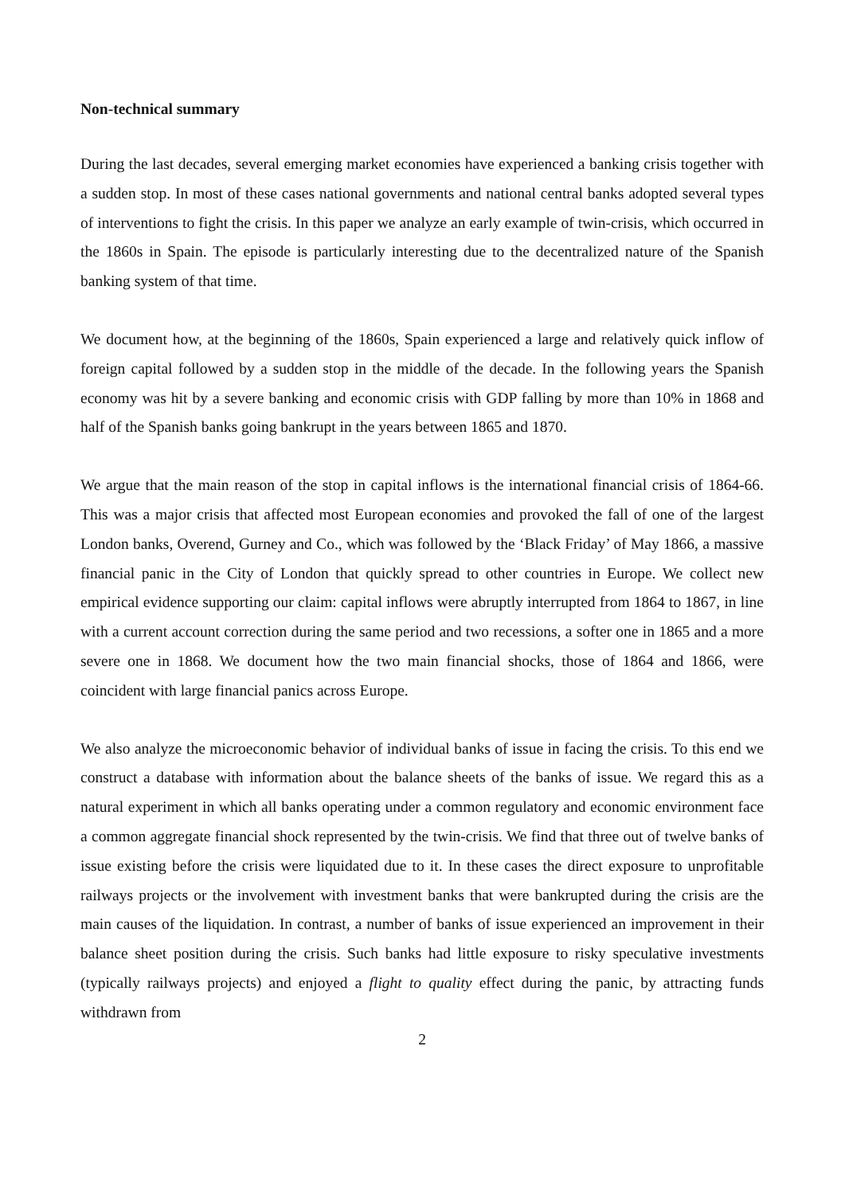Non-technical summary
During the last decades, several emerging market economies have experienced a banking crisis together with a sudden stop. In most of these cases national governments and national central banks adopted several types of interventions to fight the crisis. In this paper we analyze an early example of twin-crisis, which occurred in the 1860s in Spain. The episode is particularly interesting due to the decentralized nature of the Spanish banking system of that time.
We document how, at the beginning of the 1860s, Spain experienced a large and relatively quick inflow of foreign capital followed by a sudden stop in the middle of the decade. In the following years the Spanish economy was hit by a severe banking and economic crisis with GDP falling by more than 10% in 1868 and half of the Spanish banks going bankrupt in the years between 1865 and 1870.
We argue that the main reason of the stop in capital inflows is the international financial crisis of 1864-66. This was a major crisis that affected most European economies and provoked the fall of one of the largest London banks, Overend, Gurney and Co., which was followed by the ‘Black Friday’ of May 1866, a massive financial panic in the City of London that quickly spread to other countries in Europe. We collect new empirical evidence supporting our claim: capital inflows were abruptly interrupted from 1864 to 1867, in line with a current account correction during the same period and two recessions, a softer one in 1865 and a more severe one in 1868. We document how the two main financial shocks, those of 1864 and 1866, were coincident with large financial panics across Europe.
We also analyze the microeconomic behavior of individual banks of issue in facing the crisis. To this end we construct a database with information about the balance sheets of the banks of issue. We regard this as a natural experiment in which all banks operating under a common regulatory and economic environment face a common aggregate financial shock represented by the twin-crisis. We find that three out of twelve banks of issue existing before the crisis were liquidated due to it. In these cases the direct exposure to unprofitable railways projects or the involvement with investment banks that were bankrupted during the crisis are the main causes of the liquidation. In contrast, a number of banks of issue experienced an improvement in their balance sheet position during the crisis. Such banks had little exposure to risky speculative investments (typically railways projects) and enjoyed a flight to quality effect during the panic, by attracting funds withdrawn from
2